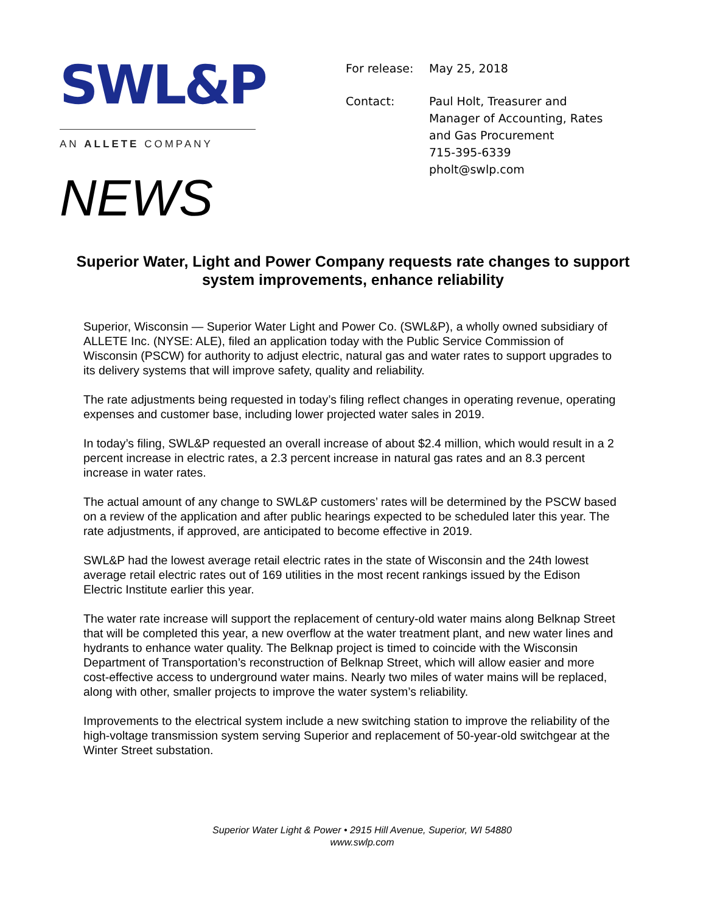SWL&P
AN ALLETE COMPANY
NEWS
| For release: | May 25, 2018 |
| Contact: | Paul Holt, Treasurer and Manager of Accounting, Rates and Gas Procurement 715-395-6339 pholt@swlp.com |
Superior Water, Light and Power Company requests rate changes to support system improvements, enhance reliability
Superior, Wisconsin — Superior Water Light and Power Co. (SWL&P), a wholly owned subsidiary of ALLETE Inc. (NYSE: ALE), filed an application today with the Public Service Commission of Wisconsin (PSCW) for authority to adjust electric, natural gas and water rates to support upgrades to its delivery systems that will improve safety, quality and reliability.
The rate adjustments being requested in today’s filing reflect changes in operating revenue, operating expenses and customer base, including lower projected water sales in 2019.
In today’s filing, SWL&P requested an overall increase of about $2.4 million, which would result in a 2 percent increase in electric rates, a 2.3 percent increase in natural gas rates and an 8.3 percent increase in water rates.
The actual amount of any change to SWL&P customers’ rates will be determined by the PSCW based on a review of the application and after public hearings expected to be scheduled later this year. The rate adjustments, if approved, are anticipated to become effective in 2019.
SWL&P had the lowest average retail electric rates in the state of Wisconsin and the 24th lowest average retail electric rates out of 169 utilities in the most recent rankings issued by the Edison Electric Institute earlier this year.
The water rate increase will support the replacement of century-old water mains along Belknap Street that will be completed this year, a new overflow at the water treatment plant, and new water lines and hydrants to enhance water quality. The Belknap project is timed to coincide with the Wisconsin Department of Transportation’s reconstruction of Belknap Street, which will allow easier and more cost-effective access to underground water mains. Nearly two miles of water mains will be replaced, along with other, smaller projects to improve the water system’s reliability.
Improvements to the electrical system include a new switching station to improve the reliability of the high-voltage transmission system serving Superior and replacement of 50-year-old switchgear at the Winter Street substation.
Superior Water Light & Power • 2915 Hill Avenue, Superior, WI 54880
www.swlp.com